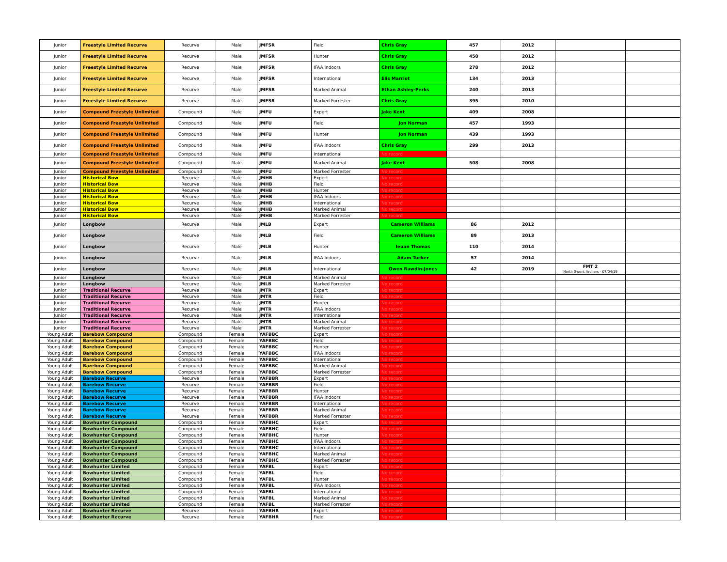| Junior | Freestyle Limited Recurve | Recurve | Male | JMFSR | Field | Chris Gray | 457 | 2012 | | |
| Junior | Freestyle Limited Recurve | Recurve | Male | JMFSR | Hunter | Chris Gray | 450 | 2012 | | |
| Junior | Freestyle Limited Recurve | Recurve | Male | JMFSR | IFAA Indoors | Chris Gray | 278 | 2012 | | |
| Junior | Freestyle Limited Recurve | Recurve | Male | JMFSR | International | Elis Marriot | 134 | 2013 | | |
| Junior | Freestyle Limited Recurve | Recurve | Male | JMFSR | Marked Animal | Ethan Ashley-Perks | 240 | 2013 | | |
| Junior | Freestyle Limited Recurve | Recurve | Male | JMFSR | Marked Forrester | Chris Gray | 395 | 2010 | | |
| Junior | Compound Freestyle Unlimited | Compound | Male | JMFU | Expert | Jake Kent | 409 | 2008 | | |
| Junior | Compound Freestyle Unlimited | Compound | Male | JMFU | Field | Jon Norman | 457 | 1993 | | |
| Junior | Compound Freestyle Unlimited | Compound | Male | JMFU | Hunter | Jon Norman | 439 | 1993 | | |
| Junior | Compound Freestyle Unlimited | Compound | Male | JMFU | IFAA Indoors | Chris Gray | 299 | 2013 | | |
| Junior | Compound Freestyle Unlimited | Compound | Male | JMFU | International | No record | | | | |
| Junior | Compound Freestyle Unlimited | Compound | Male | JMFU | Marked Animal | Jake Kent | 508 | 2008 | | |
| Junior | Compound Freestyle Unlimited | Compound | Male | JMFU | Marked Forrester | No record | | | | |
| Junior | Historical Bow | Recurve | Male | JMHB | Expert | No record | | | | |
| Junior | Historical Bow | Recurve | Male | JMHB | Field | No record | | | | |
| Junior | Historical Bow | Recurve | Male | JMHB | Hunter | No record | | | | |
| Junior | Historical Bow | Recurve | Male | JMHB | IFAA Indoors | No record | | | | |
| Junior | Historical Bow | Recurve | Male | JMHB | International | No record | | | | |
| Junior | Historical Bow | Recurve | Male | JMHB | Marked Animal | No record | | | | |
| Junior | Historical Bow | Recurve | Male | JMHB | Marked Forrester | No record | | | | |
| Junior | Longbow | Recurve | Male | JMLB | Expert | Cameron Williams | 86 | 2012 | | |
| Junior | Longbow | Recurve | Male | JMLB | Field | Cameron Williams | 89 | 2013 | | |
| Junior | Longbow | Recurve | Male | JMLB | Hunter | Ieuan Thomas | 110 | 2014 | | |
| Junior | Longbow | Recurve | Male | JMLB | IFAA Indoors | Adam Tucker | 57 | 2014 | | |
| Junior | Longbow | Recurve | Male | JMLB | International | Owen Rawdin-Jones | 42 | 2019 | FMT 2 North Gwent Archers - 07/04/19 | |
| Junior | Longbow | Recurve | Male | JMLB | Marked Animal | No record | | | | |
| Junior | Longbow | Recurve | Male | JMLB | Marked Forrester | No record | | | | |
| Junior | Traditional Recurve | Recurve | Male | JMTR | Expert | No record | | | | |
| Junior | Traditional Recurve | Recurve | Male | JMTR | Field | No record | | | | |
| Junior | Traditional Recurve | Recurve | Male | JMTR | Hunter | No record | | | | |
| Junior | Traditional Recurve | Recurve | Male | JMTR | IFAA Indoors | No record | | | | |
| Junior | Traditional Recurve | Recurve | Male | JMTR | International | No record | | | | |
| Junior | Traditional Recurve | Recurve | Male | JMTR | Marked Animal | No record | | | | |
| Junior | Traditional Recurve | Recurve | Male | JMTR | Marked Forrester | No record | | | | |
| Young Adult | Barebow Compound | Compound | Female | YAFBBC | Expert | No record | | | | |
| Young Adult | Barebow Compound | Compound | Female | YAFBBC | Field | No record | | | | |
| Young Adult | Barebow Compound | Compound | Female | YAFBBC | Hunter | No record | | | | |
| Young Adult | Barebow Compound | Compound | Female | YAFBBC | IFAA Indoors | No record | | | | |
| Young Adult | Barebow Compound | Compound | Female | YAFBBC | International | No record | | | | |
| Young Adult | Barebow Compound | Compound | Female | YAFBBC | Marked Animal | No record | | | | |
| Young Adult | Barebow Compound | Compound | Female | YAFBBC | Marked Forrester | No record | | | | |
| Young Adult | Barebow Recurve | Recurve | Female | YAFBBR | Expert | No record | | | | |
| Young Adult | Barebow Recurve | Recurve | Female | YAFBBR | Field | No record | | | | |
| Young Adult | Barebow Recurve | Recurve | Female | YAFBBR | Hunter | No record | | | | |
| Young Adult | Barebow Recurve | Recurve | Female | YAFBBR | IFAA Indoors | No record | | | | |
| Young Adult | Barebow Recurve | Recurve | Female | YAFBBR | International | No record | | | | |
| Young Adult | Barebow Recurve | Recurve | Female | YAFBBR | Marked Animal | No record | | | | |
| Young Adult | Barebow Recurve | Recurve | Female | YAFBBR | Marked Forrester | No record | | | | |
| Young Adult | Bowhunter Compound | Compound | Female | YAFBHC | Expert | No record | | | | |
| Young Adult | Bowhunter Compound | Compound | Female | YAFBHC | Field | No record | | | | |
| Young Adult | Bowhunter Compound | Compound | Female | YAFBHC | Hunter | No record | | | | |
| Young Adult | Bowhunter Compound | Compound | Female | YAFBHC | IFAA Indoors | No record | | | | |
| Young Adult | Bowhunter Compound | Compound | Female | YAFBHC | International | No record | | | | |
| Young Adult | Bowhunter Compound | Compound | Female | YAFBHC | Marked Animal | No record | | | | |
| Young Adult | Bowhunter Compound | Compound | Female | YAFBHC | Marked Forrester | No record | | | | |
| Young Adult | Bowhunter Limited | Compound | Female | YAFBL | Expert | No record | | | | |
| Young Adult | Bowhunter Limited | Compound | Female | YAFBL | Field | No record | | | | |
| Young Adult | Bowhunter Limited | Compound | Female | YAFBL | Hunter | No record | | | | |
| Young Adult | Bowhunter Limited | Compound | Female | YAFBL | IFAA Indoors | No record | | | | |
| Young Adult | Bowhunter Limited | Compound | Female | YAFBL | International | No record | | | | |
| Young Adult | Bowhunter Limited | Compound | Female | YAFBL | Marked Animal | No record | | | | |
| Young Adult | Bowhunter Limited | Compound | Female | YAFBL | Marked Forrester | No record | | | | |
| Young Adult | Bowhunter Recurve | Recurve | Female | YAFBHR | Expert | No record | | | | |
| Young Adult | Bowhunter Recurve | Recurve | Female | YAFBHR | Field | No record | | | | |